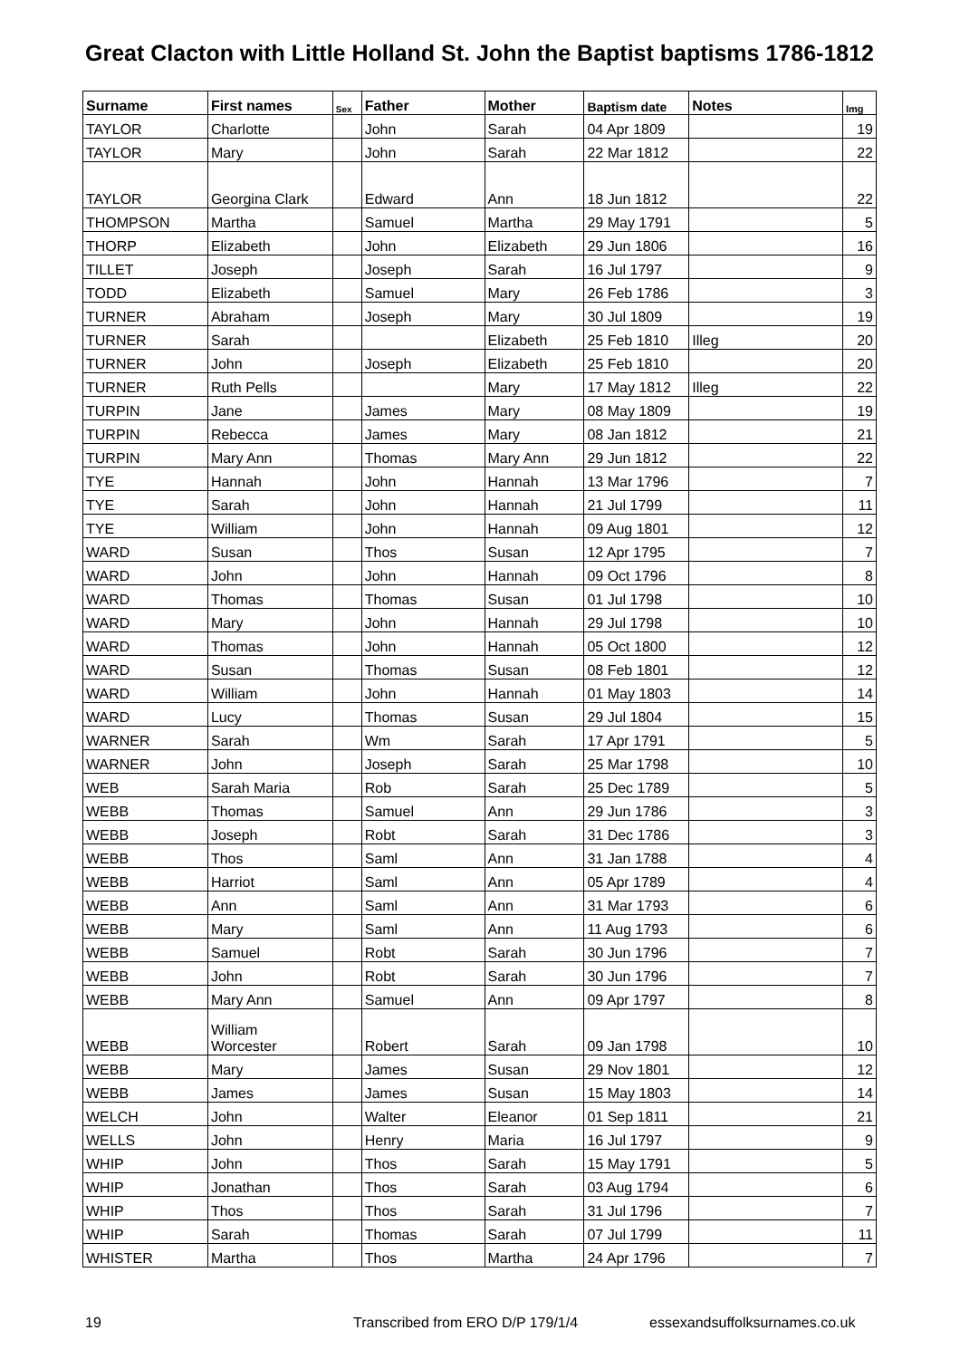Great Clacton with Little Holland St. John the Baptist baptisms 1786-1812
| Surname | First names | Sex | Father | Mother | Baptism date | Notes | Img |
| --- | --- | --- | --- | --- | --- | --- | --- |
| TAYLOR | Charlotte | | John | Sarah | 04 Apr 1809 | | 19 |
| TAYLOR | Mary | | John | Sarah | 22 Mar 1812 | | 22 |
| TAYLOR | Georgina Clark | | Edward | Ann | 18 Jun 1812 | | 22 |
| THOMPSON | Martha | | Samuel | Martha | 29 May 1791 | | 5 |
| THORP | Elizabeth | | John | Elizabeth | 29 Jun 1806 | | 16 |
| TILLET | Joseph | | Joseph | Sarah | 16 Jul 1797 | | 9 |
| TODD | Elizabeth | | Samuel | Mary | 26 Feb 1786 | | 3 |
| TURNER | Abraham | | Joseph | Mary | 30 Jul 1809 | | 19 |
| TURNER | Sarah | | | Elizabeth | 25 Feb 1810 | Illeg | 20 |
| TURNER | John | | Joseph | Elizabeth | 25 Feb 1810 | | 20 |
| TURNER | Ruth Pells | | | Mary | 17 May 1812 | Illeg | 22 |
| TURPIN | Jane | | James | Mary | 08 May 1809 | | 19 |
| TURPIN | Rebecca | | James | Mary | 08 Jan 1812 | | 21 |
| TURPIN | Mary Ann | | Thomas | Mary Ann | 29 Jun 1812 | | 22 |
| TYE | Hannah | | John | Hannah | 13 Mar 1796 | | 7 |
| TYE | Sarah | | John | Hannah | 21 Jul 1799 | | 11 |
| TYE | William | | John | Hannah | 09 Aug 1801 | | 12 |
| WARD | Susan | | Thos | Susan | 12 Apr 1795 | | 7 |
| WARD | John | | John | Hannah | 09 Oct 1796 | | 8 |
| WARD | Thomas | | Thomas | Susan | 01 Jul 1798 | | 10 |
| WARD | Mary | | John | Hannah | 29 Jul 1798 | | 10 |
| WARD | Thomas | | John | Hannah | 05 Oct 1800 | | 12 |
| WARD | Susan | | Thomas | Susan | 08 Feb 1801 | | 12 |
| WARD | William | | John | Hannah | 01 May 1803 | | 14 |
| WARD | Lucy | | Thomas | Susan | 29 Jul 1804 | | 15 |
| WARNER | Sarah | | Wm | Sarah | 17 Apr 1791 | | 5 |
| WARNER | John | | Joseph | Sarah | 25 Mar 1798 | | 10 |
| WEB | Sarah Maria | | Rob | Sarah | 25 Dec 1789 | | 5 |
| WEBB | Thomas | | Samuel | Ann | 29 Jun 1786 | | 3 |
| WEBB | Joseph | | Robt | Sarah | 31 Dec 1786 | | 3 |
| WEBB | Thos | | Saml | Ann | 31 Jan 1788 | | 4 |
| WEBB | Harriot | | Saml | Ann | 05 Apr 1789 | | 4 |
| WEBB | Ann | | Saml | Ann | 31 Mar 1793 | | 6 |
| WEBB | Mary | | Saml | Ann | 11 Aug 1793 | | 6 |
| WEBB | Samuel | | Robt | Sarah | 30 Jun 1796 | | 7 |
| WEBB | John | | Robt | Sarah | 30 Jun 1796 | | 7 |
| WEBB | Mary Ann | | Samuel | Ann | 09 Apr 1797 | | 8 |
| WEBB | William Worcester | | Robert | Sarah | 09 Jan 1798 | | 10 |
| WEBB | Mary | | James | Susan | 29 Nov 1801 | | 12 |
| WEBB | James | | James | Susan | 15 May 1803 | | 14 |
| WELCH | John | | Walter | Eleanor | 01 Sep 1811 | | 21 |
| WELLS | John | | Henry | Maria | 16 Jul 1797 | | 9 |
| WHIP | John | | Thos | Sarah | 15 May 1791 | | 5 |
| WHIP | Jonathan | | Thos | Sarah | 03 Aug 1794 | | 6 |
| WHIP | Thos | | Thos | Sarah | 31 Jul 1796 | | 7 |
| WHIP | Sarah | | Thomas | Sarah | 07 Jul 1799 | | 11 |
| WHISTER | Martha | | Thos | Martha | 24 Apr 1796 | | 7 |
19 Transcribed from ERO D/P 179/1/4 essexandsuffolksurnames.co.uk